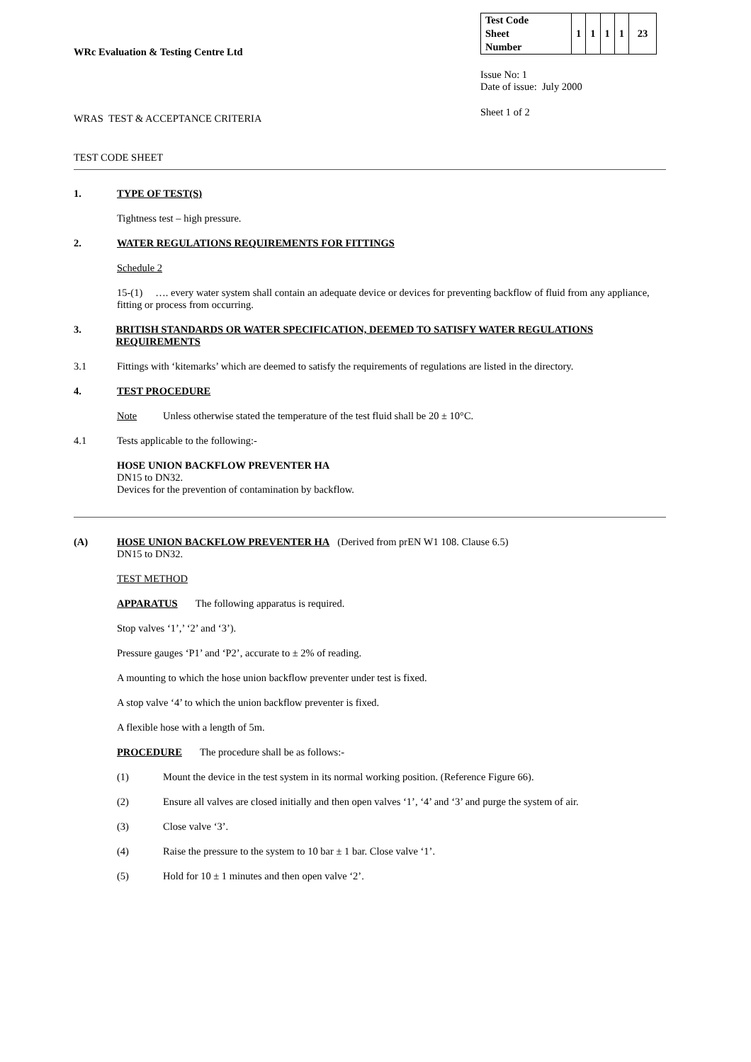WRc Evaluation & Testing Centre Ltd
WRAS TEST & ACCEPTANCE CRITERIA
| Test Code Sheet Number | 1 | 1 | 1 | 1 | 23 |
Issue No: 1
Date of issue: July 2000
Sheet 1 of 2
TEST CODE SHEET
1. TYPE OF TEST(S)
Tightness test – high pressure.
2. WATER REGULATIONS REQUIREMENTS FOR FITTINGS
Schedule 2
15-(1) …. every water system shall contain an adequate device or devices for preventing backflow of fluid from any appliance, fitting or process from occurring.
3. BRITISH STANDARDS OR WATER SPECIFICATION, DEEMED TO SATISFY WATER REGULATIONS REQUIREMENTS
3.1 Fittings with ‘kitemarks’ which are deemed to satisfy the requirements of regulations are listed in the directory.
4. TEST PROCEDURE
Note Unless otherwise stated the temperature of the test fluid shall be 20 ± 10°C.
4.1 Tests applicable to the following:-
HOSE UNION BACKFLOW PREVENTER HA
DN15 to DN32.
Devices for the prevention of contamination by backflow.
(A) HOSE UNION BACKFLOW PREVENTER HA (Derived from prEN W1 108. Clause 6.5)
DN15 to DN32.
TEST METHOD
APPARATUS The following apparatus is required.
Stop valves ‘1’,’ ‘2’ and ‘3’).
Pressure gauges ‘P1’ and ‘P2’, accurate to ± 2% of reading.
A mounting to which the hose union backflow preventer under test is fixed.
A stop valve ‘4’ to which the union backflow preventer is fixed.
A flexible hose with a length of 5m.
PROCEDURE The procedure shall be as follows:-
(1) Mount the device in the test system in its normal working position. (Reference Figure 66).
(2) Ensure all valves are closed initially and then open valves ‘1’, ‘4’ and ‘3’ and purge the system of air.
(3) Close valve ‘3’.
(4) Raise the pressure to the system to 10 bar ± 1 bar. Close valve ‘1’.
(5) Hold for 10 ± 1 minutes and then open valve ‘2’.